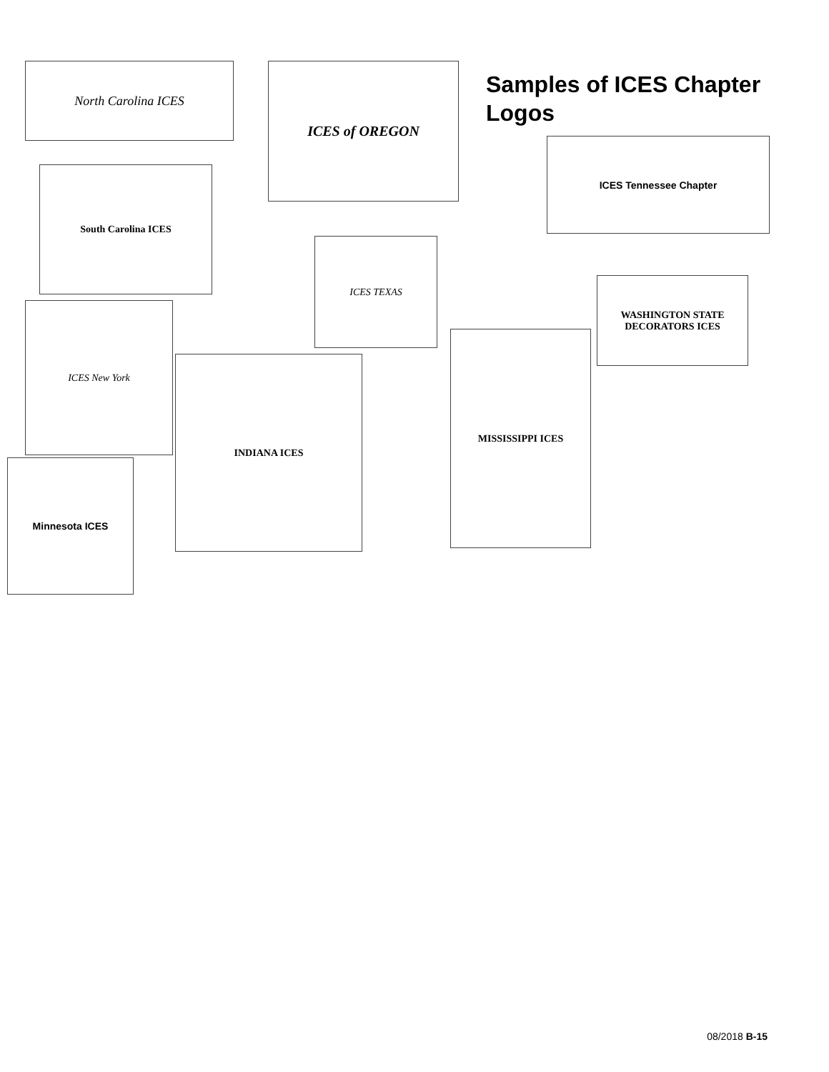Samples of ICES Chapter Logos
North Carolina ICES ICES of OREGON
ICES Tennessee Chapter
South Carolina ICES
ICES TEXAS
WASHINGTON STATE DECORATORS ICES
ICES New York
INDIANA ICES
MISSISSIPPI ICES
Minnesota ICES
08/2018 B-15